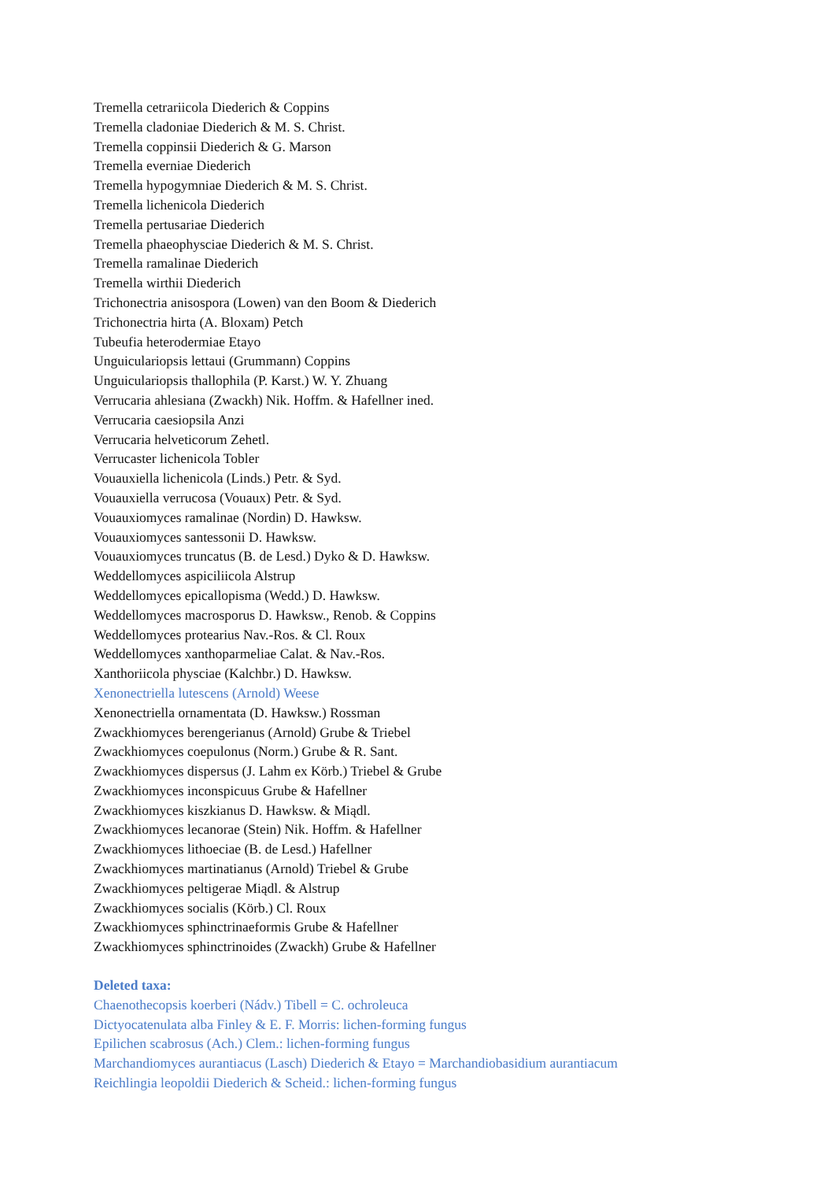Tremella cetrariicola Diederich & Coppins
Tremella cladoniae Diederich & M. S. Christ.
Tremella coppinsii Diederich & G. Marson
Tremella everniae Diederich
Tremella hypogymniae Diederich & M. S. Christ.
Tremella lichenicola Diederich
Tremella pertusariae Diederich
Tremella phaeophysciae Diederich & M. S. Christ.
Tremella ramalinae Diederich
Tremella wirthii Diederich
Trichonectria anisospora (Lowen) van den Boom & Diederich
Trichonectria hirta (A. Bloxam) Petch
Tubeufia heterodermiae Etayo
Unguiculariopsis lettaui (Grummann) Coppins
Unguiculariopsis thallophila (P. Karst.) W. Y. Zhuang
Verrucaria ahlesiana (Zwackh) Nik. Hoffm. & Hafellner ined.
Verrucaria caesiopsila Anzi
Verrucaria helveticorum Zehetl.
Verrucaster lichenicola Tobler
Vouauxiella lichenicola (Linds.) Petr. & Syd.
Vouauxiella verrucosa (Vouaux) Petr. & Syd.
Vouauxiomyces ramalinae (Nordin) D. Hawksw.
Vouauxiomyces santessonii D. Hawksw.
Vouauxiomyces truncatus (B. de Lesd.) Dyko & D. Hawksw.
Weddellomyces aspiciliicola Alstrup
Weddellomyces epicallopisma (Wedd.) D. Hawksw.
Weddellomyces macrosporus D. Hawksw., Renob. & Coppins
Weddellomyces protearius Nav.-Ros. & Cl. Roux
Weddellomyces xanthoparmeliae Calat. & Nav.-Ros.
Xanthoriicola physciae (Kalchbr.) D. Hawksw.
Xenonectriella lutescens (Arnold) Weese
Xenonectriella ornamentata (D. Hawksw.) Rossman
Zwackhiomyces berengerianus (Arnold) Grube & Triebel
Zwackhiomyces coepulonus (Norm.) Grube & R. Sant.
Zwackhiomyces dispersus (J. Lahm ex Körb.) Triebel & Grube
Zwackhiomyces inconspicuus Grube & Hafellner
Zwackhiomyces kiszkianus D. Hawksw. & Miądl.
Zwackhiomyces lecanorae (Stein) Nik. Hoffm. & Hafellner
Zwackhiomyces lithoeciae (B. de Lesd.) Hafellner
Zwackhiomyces martinatianus (Arnold) Triebel & Grube
Zwackhiomyces peltigerae Miądl. & Alstrup
Zwackhiomyces socialis (Körb.) Cl. Roux
Zwackhiomyces sphinctrinaeformis Grube & Hafellner
Zwackhiomyces sphinctrinoides (Zwackh) Grube & Hafellner
Deleted taxa:
Chaenothecopsis koerberi (Nádv.) Tibell = C. ochroleuca
Dictyocatenulata alba Finley & E. F. Morris: lichen-forming fungus
Epilichen scabrosus (Ach.) Clem.: lichen-forming fungus
Marchandiomyces aurantiacus (Lasch) Diederich & Etayo = Marchandiobasidium aurantiacum
Reichlingia leopoldii Diederich & Scheid.: lichen-forming fungus